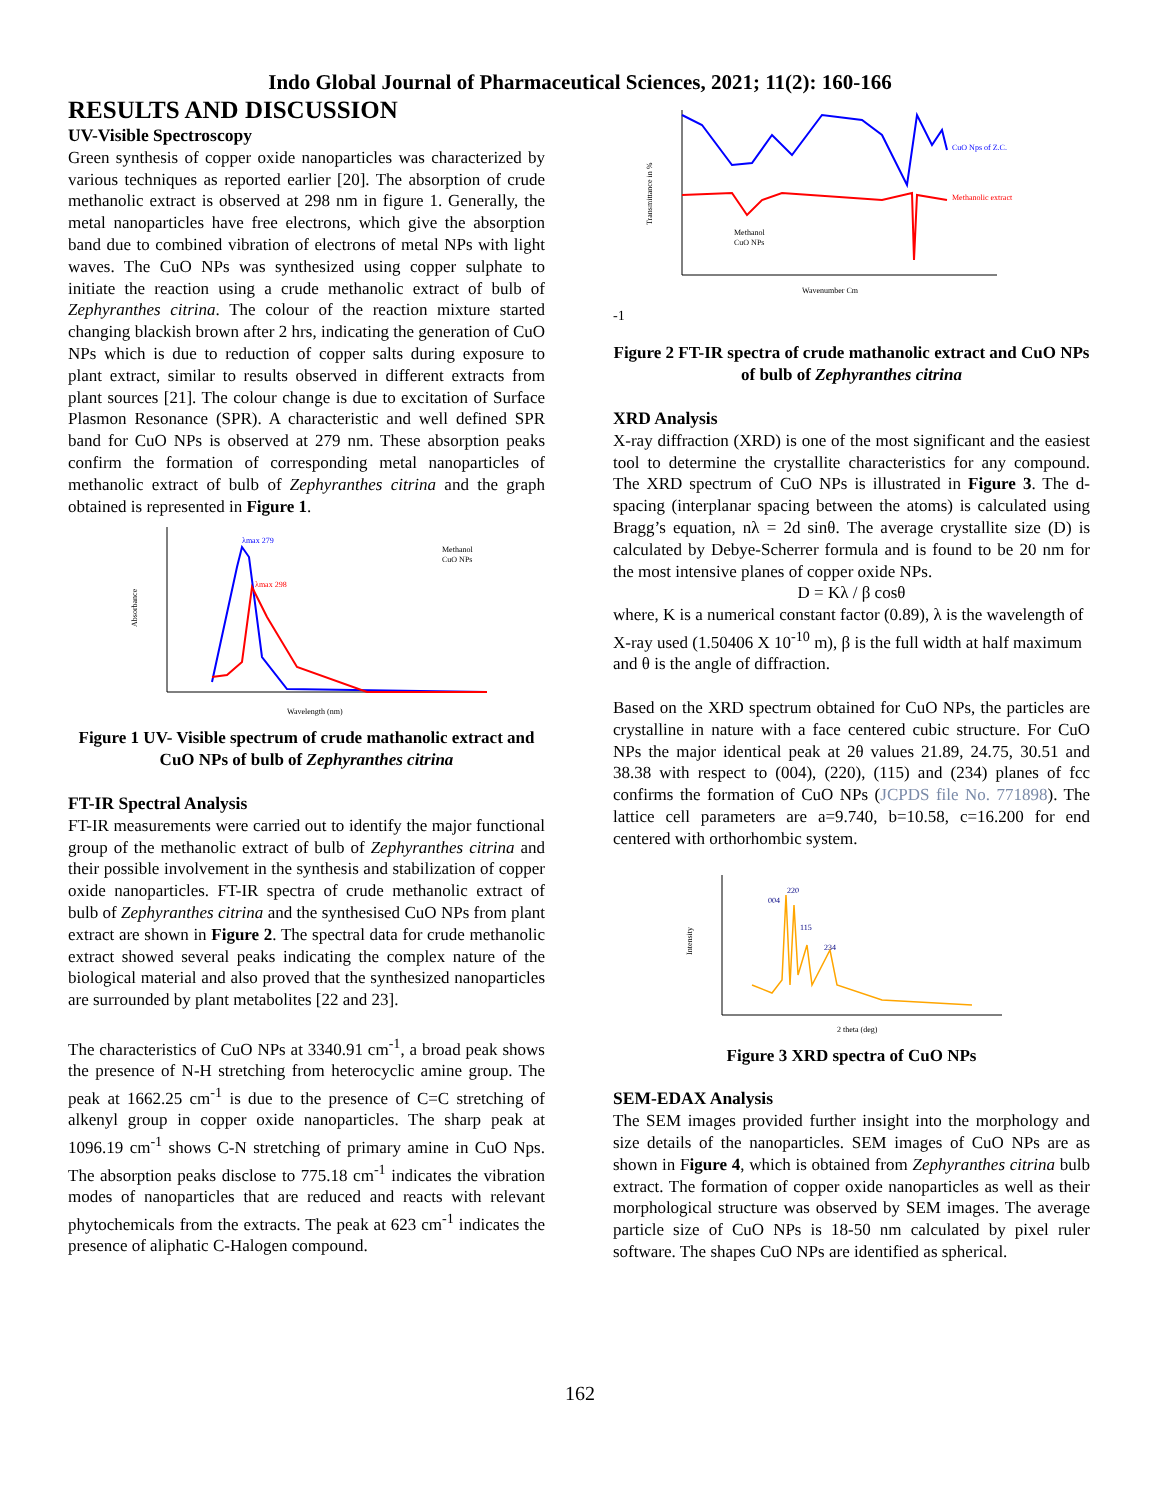Indo Global Journal of Pharmaceutical Sciences, 2021; 11(2): 160-166
RESULTS AND DISCUSSION
UV-Visible Spectroscopy
Green synthesis of copper oxide nanoparticles was characterized by various techniques as reported earlier [20]. The absorption of crude methanolic extract is observed at 298 nm in figure 1. Generally, the metal nanoparticles have free electrons, which give the absorption band due to combined vibration of electrons of metal NPs with light waves. The CuO NPs was synthesized using copper sulphate to initiate the reaction using a crude methanolic extract of bulb of Zephyranthes citrina. The colour of the reaction mixture started changing blackish brown after 2 hrs, indicating the generation of CuO NPs which is due to reduction of copper salts during exposure to plant extract, similar to results observed in different extracts from plant sources [21]. The colour change is due to excitation of Surface Plasmon Resonance (SPR). A characteristic and well defined SPR band for CuO NPs is observed at 279 nm. These absorption peaks confirm the formation of corresponding metal nanoparticles of methanolic extract of bulb of Zephyranthes citrina and the graph obtained is represented in Figure 1.
λmax 279
λmax 298
Methanol
CuO NPs
Absorbance
Wavelength (nm)
Figure 1 UV- Visible spectrum of crude mathanolic extract and CuO NPs of bulb of Zephyranthes citrina
FT-IR Spectral Analysis
FT-IR measurements were carried out to identify the major functional group of the methanolic extract of bulb of Zephyranthes citrina and their possible involvement in the synthesis and stabilization of copper oxide nanoparticles. FT-IR spectra of crude methanolic extract of bulb of Zephyranthes citrina and the synthesised CuO NPs from plant extract are shown in Figure 2. The spectral data for crude methanolic extract showed several peaks indicating the complex nature of the biological material and also proved that the synthesized nanoparticles are surrounded by plant metabolites [22 and 23].
The characteristics of CuO NPs at 3340.91 cm<sup>-1</sup>, a broad peak shows the presence of N-H stretching from heterocyclic amine group. The peak at 1662.25 cm<sup>-1</sup> is due to the presence of C=C stretching of alkenyl group in copper oxide nanoparticles. The sharp peak at 1096.19 cm<sup>-1</sup> shows C-N stretching of primary amine in CuO Nps. The absorption peaks disclose to 775.18 cm<sup>-1</sup> indicates the vibration modes of nanoparticles that are reduced and reacts with relevant phytochemicals from the extracts. The peak at 623 cm<sup>-1</sup> indicates the presence of aliphatic C-Halogen compound.
CuO Nps of Z.C.
Methanolic extract
Methanol
CuO NPs
Transmittance in %
Wavenumber Cm-1
Figure 2 FT-IR spectra of crude mathanolic extract and CuO NPs of bulb of Zephyranthes citrina
XRD Analysis
X-ray diffraction (XRD) is one of the most significant and the easiest tool to determine the crystallite characteristics for any compound. The XRD spectrum of CuO NPs is illustrated in Figure 3. The d-spacing (interplanar spacing between the atoms) is calculated using Bragg’s equation, nλ = 2d sinθ. The average crystallite size (D) is calculated by Debye-Scherrer formula and is found to be 20 nm for the most intensive planes of copper oxide NPs.
D = Kλ / β cosθ
where, K is a numerical constant factor (0.89), λ is the wavelength of X-ray used (1.50406 X 10<sup>-10</sup> m), β is the full width at half maximum and θ is the angle of diffraction.
Based on the XRD spectrum obtained for CuO NPs, the particles are crystalline in nature with a face centered cubic structure. For CuO NPs the major identical peak at 2θ values 21.89, 24.75, 30.51 and 38.38 with respect to (004), (220), (115) and (234) planes of fcc confirms the formation of CuO NPs (JCPDS file No. 771898). The lattice cell parameters are a=9.740, b=10.58, c=16.200 for end centered with orthorhombic system.
220
004
115
234
Intensity
2 theta (deg)
Figure 3 XRD spectra of CuO NPs
SEM-EDAX Analysis
The SEM images provided further insight into the morphology and size details of the nanoparticles. SEM images of CuO NPs are as shown in Figure 4, which is obtained from Zephyranthes citrina bulb extract. The formation of copper oxide nanoparticles as well as their morphological structure was observed by SEM images. The average particle size of CuO NPs is 18-50 nm calculated by pixel ruler software. The shapes CuO NPs are identified as spherical.
162